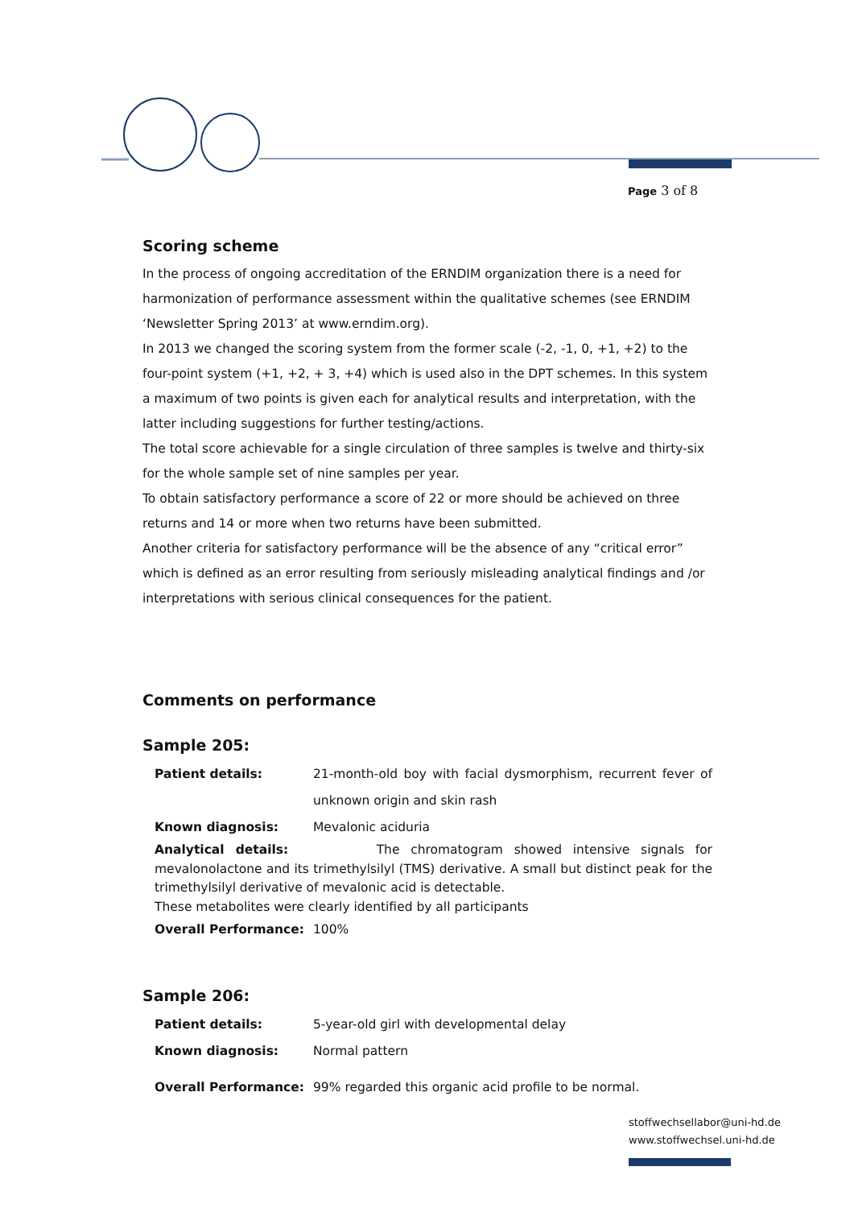Page 3 of 8
Scoring scheme
In the process of ongoing accreditation of the ERNDIM organization there is a need for harmonization of performance assessment within the qualitative schemes (see ERNDIM ‘Newsletter Spring 2013’ at www.erndim.org).
In 2013 we changed the scoring system from the former scale (-2, -1, 0, +1, +2) to the four-point system (+1, +2, + 3, +4) which is used also in the DPT schemes. In this system a maximum of two points is given each for analytical results and interpretation, with the latter including suggestions for further testing/actions.
The total score achievable for a single circulation of three samples is twelve and thirty-six for the whole sample set of nine samples per year.
To obtain satisfactory performance a score of 22 or more should be achieved on three returns and 14 or more when two returns have been submitted.
Another criteria for satisfactory performance will be the absence of any “critical error” which is defined as an error resulting from seriously misleading analytical findings and /or interpretations with serious clinical consequences for the patient.
Comments on performance
Sample 205:
Patient details: 21-month-old boy with facial dysmorphism, recurrent fever of unknown origin and skin rash
Known diagnosis: Mevalonic aciduria
Analytical details: The chromatogram showed intensive signals for mevalonolactone and its trimethylsilyl (TMS) derivative. A small but distinct peak for the trimethylsilyl derivative of mevalonic acid is detectable.
These metabolites were clearly identified by all participants
Overall Performance: 100%
Sample 206:
Patient details: 5-year-old girl with developmental delay
Known diagnosis: Normal pattern
Overall Performance: 99% regarded this organic acid profile to be normal.
stoffwechsellabor@uni-hd.de
www.stoffwechsel.uni-hd.de